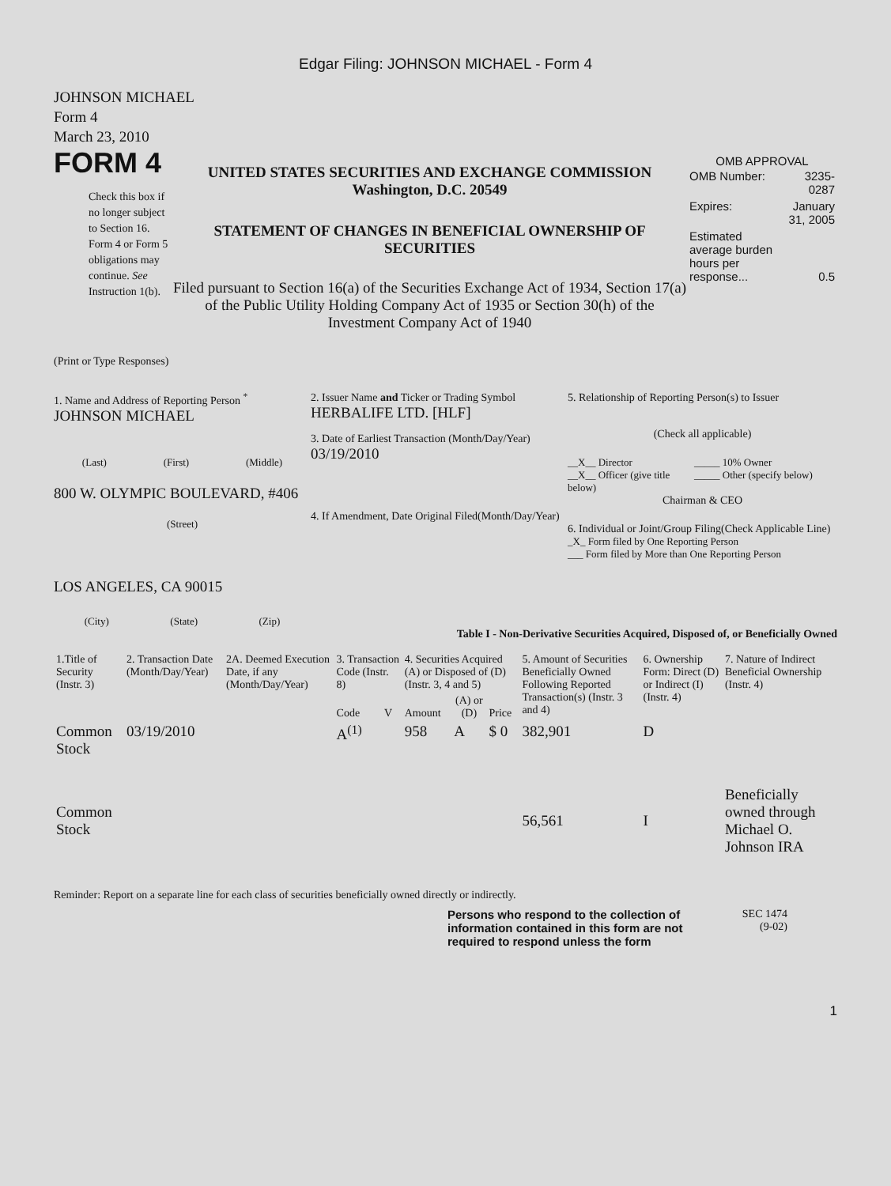Edgar Filing: JOHNSON MICHAEL - Form 4
JOHNSON MICHAEL
Form 4
March 23, 2010
FORM 4
Check this box if no longer subject to Section 16. Form 4 or Form 5 obligations may continue. See Instruction 1(b).
UNITED STATES SECURITIES AND EXCHANGE COMMISSION
Washington, D.C. 20549
STATEMENT OF CHANGES IN BENEFICIAL OWNERSHIP OF SECURITIES
Filed pursuant to Section 16(a) of the Securities Exchange Act of 1934, Section 17(a) of the Public Utility Holding Company Act of 1935 or Section 30(h) of the Investment Company Act of 1940
OMB APPROVAL
| OMB Number: | 3235-0287 |
| Expires: | January 31, 2005 |
| Estimated average burden hours per response... | 0.5 |
(Print or Type Responses)
1. Name and Address of Reporting Person <sup>*</sup>
JOHNSON MICHAEL
(Last) (First) (Middle)
800 W. OLYMPIC BOULEVARD, #406
(Street)
LOS ANGELES, CA 90015
(City) (State) (Zip)
2. Issuer Name and Ticker or Trading Symbol
HERBALIFE LTD. [HLF]
3. Date of Earliest Transaction (Month/Day/Year)
03/19/2010
4. If Amendment, Date Original Filed(Month/Day/Year)
5. Relationship of Reporting Person(s) to Issuer
(Check all applicable)
__X__ Director
__X__ Officer (give title below)
_____ 10% Owner
_____ Other (specify below)
Chairman & CEO
6. Individual or Joint/Group Filing(Check Applicable Line)
_X_ Form filed by One Reporting Person
___ Form filed by More than One Reporting Person
Table I - Non-Derivative Securities Acquired, Disposed of, or Beneficially Owned
| 1.Title of Security (Instr. 3) | 2. Transaction Date (Month/Day/Year) | 2A. Deemed Execution Date, if any (Month/Day/Year) | 3. Transaction Code (Instr. 8) | | 4. Securities Acquired (A) or Disposed of (D) (Instr. 3, 4 and 5) | | | 5. Amount of Securities Beneficially Owned Following Reported Transaction(s) (Instr. 3 and 4) | 6. Ownership Form: Direct (D) or Indirect (I) (Instr. 4) | 7. Nature of Indirect Beneficial Ownership (Instr. 4) |
| --- | --- | --- | --- | --- | --- | --- | --- | --- | --- | --- |
| | | | Code | V | Amount | (A) or (D) | Price | | | |
| Common Stock | 03/19/2010 | | A<sup>(1)</sup> | | 958 | A | $ 0 | 382,901 | D | |
| Common Stock | | | | | | | | 56,561 | I | Beneficially owned through Michael O. Johnson IRA |
Reminder: Report on a separate line for each class of securities beneficially owned directly or indirectly.
Persons who respond to the collection of information contained in this form are not required to respond unless the form
SEC 1474 (9-02)
1